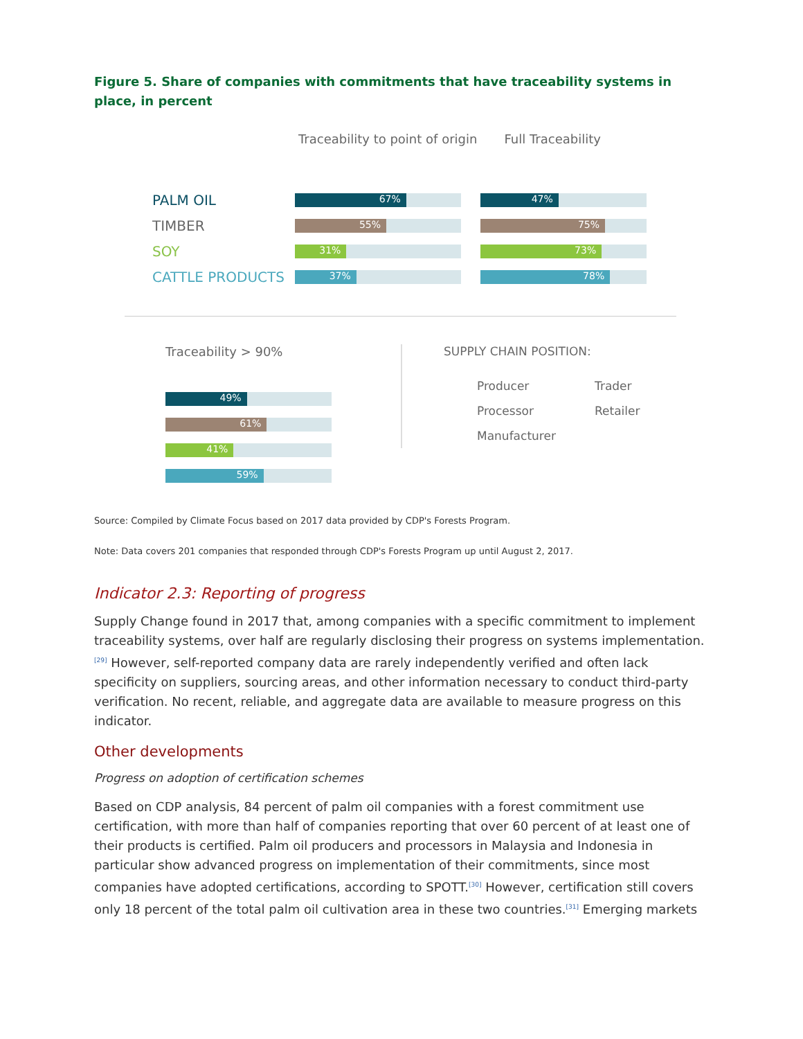Figure 5. Share of companies with commitments that have traceability systems in place, in percent
Traceability to point of origin
Full Traceability
PALM OIL
67% 47%
TIMBER
55% 75%
SOY
31% 73%
CATTLE PRODUCTS
37% 78%
Traceability > 90%
49%
61%
41%
59%
SUPPLY CHAIN POSITION:
Producer
Trader
Processor
Retailer
Manufacturer
Source: Compiled by Climate Focus based on 2017 data provided by CDP's Forests Program.
Note: Data covers 201 companies that responded through CDP's Forests Program up until August 2, 2017.
Indicator 2.3: Reporting of progress
Supply Change found in 2017 that, among companies with a specific commitment to implement traceability systems, over half are regularly disclosing their progress on systems implementation.<sup>[29]</sup> However, self-reported company data are rarely independently verified and often lack specificity on suppliers, sourcing areas, and other information necessary to conduct third-party verification. No recent, reliable, and aggregate data are available to measure progress on this indicator.
Other developments
Progress on adoption of certification schemes
Based on CDP analysis, 84 percent of palm oil companies with a forest commitment use certification, with more than half of companies reporting that over 60 percent of at least one of their products is certified. Palm oil producers and processors in Malaysia and Indonesia in particular show advanced progress on implementation of their commitments, since most companies have adopted certifications, according to SPOTT.<sup>[30]</sup> However, certification still covers only 18 percent of the total palm oil cultivation area in these two countries.<sup>[31]</sup> Emerging markets